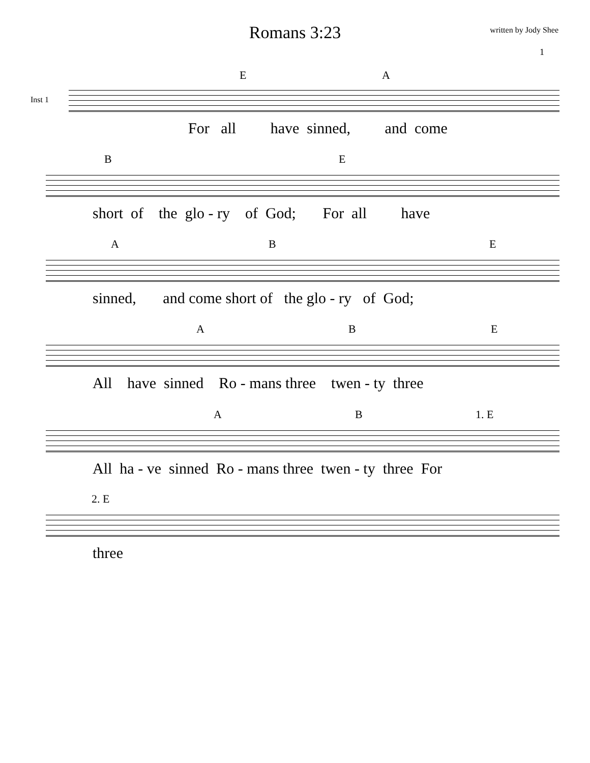Romans 3:23 written by Jody Shee
1
Inst 1
E A
For all have sinned, and come
B E
short of the glo - ry of God; For all have
A B E
sinned, and come short of the glo - ry of God;
A B E
All have sinned Ro - mans three twen - ty three
A B 1. E
All ha - ve sinned Ro - mans three twen - ty three For
2. E
three